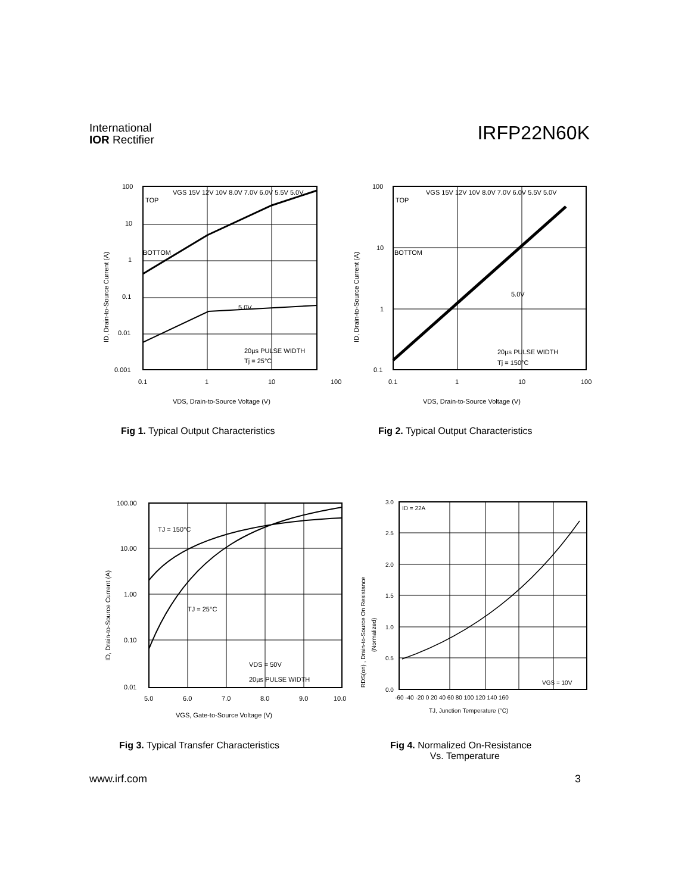International
IOR Rectifier
IRFP22N60K
100
10
1
0.1
0.01
0.001
0.1
1
10
100
TOP
BOTTOM
VGS 15V 12V 10V 8.0V 7.0V 6.0V 5.5V 5.0V
5.0V
20µs PULSE WIDTH
Tj = 25°C
VDS, Drain-to-Source Voltage (V)
ID, Drain-to-Source Current (A)
100
10
1
0.1
0.1
1
10
100
TOP
BOTTOM
VGS 15V 12V 10V 8.0V 7.0V 6.0V 5.5V 5.0V
5.0V
20µs PULSE WIDTH
Tj = 150°C
VDS, Drain-to-Source Voltage (V)
ID, Drain-to-Source Current (A)
Fig 1. Typical Output Characteristics
Fig 2. Typical Output Characteristics
100.00
10.00
1.00
0.10
0.01
5.0
6.0
7.0
8.0
9.0
10.0
TJ = 150°C
TJ = 25°C
VDS = 50V
20µs PULSE WIDTH
VGS, Gate-to-Source Voltage (V)
ID, Drain-to-Source Current (A)
3.0
2.5
2.0
1.5
1.0
0.5
0.0
-60 -40 -20 0 20 40 60 80 100 120 140 160
ID = 22A
VGS = 10V
TJ, Junction Temperature (°C)
RDS(on) , Drain-to-Source On Resistance
(Normalized)
Fig 3. Typical Transfer Characteristics
Fig 4. Normalized On-Resistance
Vs. Temperature
www.irf.com 3